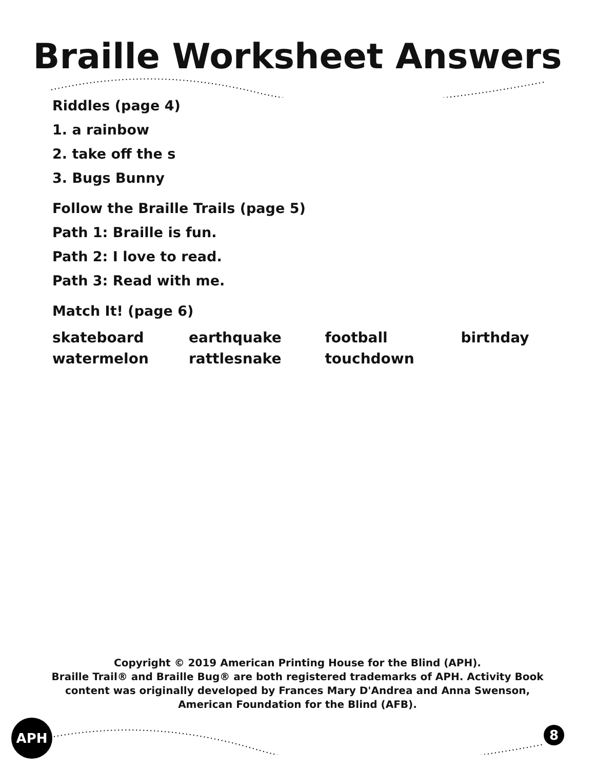Braille Worksheet Answers
Riddles (page 4)
1. a rainbow
2. take off the s
3. Bugs Bunny
Follow the Braille Trails (page 5)
Path 1: Braille is fun.
Path 2: I love to read.
Path 3: Read with me.
Match It! (page 6)
| skateboard | earthquake | football | birthday |
| watermelon | rattlesnake | touchdown | |
Copyright © 2019 American Printing House for the Blind (APH).
Braille Trail® and Braille Bug® are both registered trademarks of APH. Activity Book
content was originally developed by Frances Mary D'Andrea and Anna Swenson,
American Foundation for the Blind (AFB).
APH 8